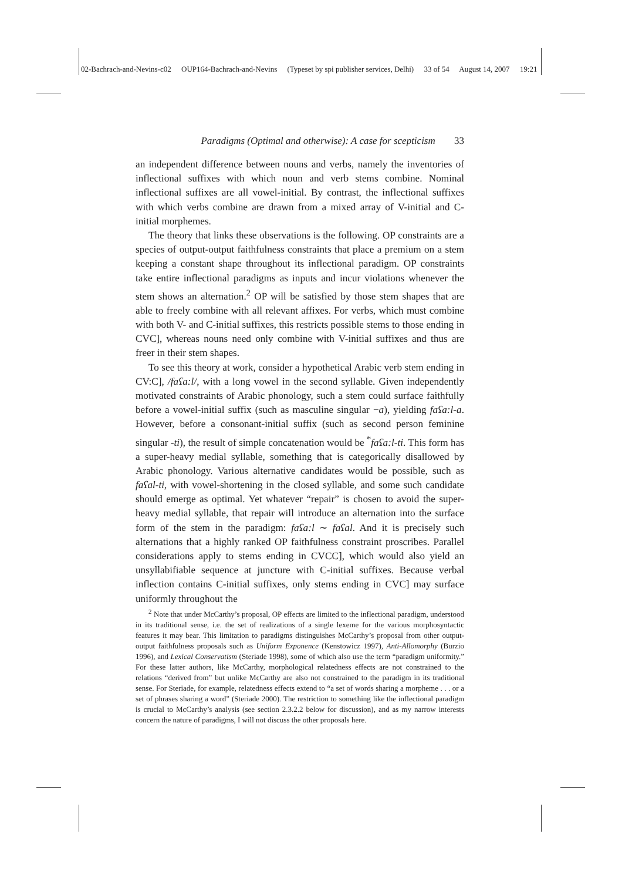02-Bachrach-and-Nevins-c02 OUP164-Bachrach-and-Nevins (Typeset by spi publisher services, Delhi) 33 of 54 August 14, 2007 19:21
Paradigms (Optimal and otherwise): A case for scepticism 33
an independent difference between nouns and verbs, namely the inventories of inflectional suffixes with which noun and verb stems combine. Nominal inflectional suffixes are all vowel-initial. By contrast, the inflectional suffixes with which verbs combine are drawn from a mixed array of V-initial and C-initial morphemes.
The theory that links these observations is the following. OP constraints are a species of output-output faithfulness constraints that place a premium on a stem keeping a constant shape throughout its inflectional paradigm. OP constraints take entire inflectional paradigms as inputs and incur violations whenever the stem shows an alternation.<sup>2</sup> OP will be satisfied by those stem shapes that are able to freely combine with all relevant affixes. For verbs, which must combine with both V- and C-initial suffixes, this restricts possible stems to those ending in CVC], whereas nouns need only combine with V-initial suffixes and thus are freer in their stem shapes.
To see this theory at work, consider a hypothetical Arabic verb stem ending in CV:C], /faʕa:l/, with a long vowel in the second syllable. Given independently motivated constraints of Arabic phonology, such a stem could surface faithfully before a vowel-initial suffix (such as masculine singular −a), yielding faʕa:l-a. However, before a consonant-initial suffix (such as second person feminine singular -ti), the result of simple concatenation would be <sup>*</sup>faʕa:l-ti. This form has a super-heavy medial syllable, something that is categorically disallowed by Arabic phonology. Various alternative candidates would be possible, such as faʕal-ti, with vowel-shortening in the closed syllable, and some such candidate should emerge as optimal. Yet whatever “repair” is chosen to avoid the super-heavy medial syllable, that repair will introduce an alternation into the surface form of the stem in the paradigm: faʕa:l ∼ faʕal. And it is precisely such alternations that a highly ranked OP faithfulness constraint proscribes. Parallel considerations apply to stems ending in CVCC], which would also yield an unsyllabifiable sequence at juncture with C-initial suffixes. Because verbal inflection contains C-initial suffixes, only stems ending in CVC] may surface uniformly throughout the
<sup>2</sup> Note that under McCarthy’s proposal, OP effects are limited to the inflectional paradigm, understood in its traditional sense, i.e. the set of realizations of a single lexeme for the various morphosyntactic features it may bear. This limitation to paradigms distinguishes McCarthy’s proposal from other output-output faithfulness proposals such as Uniform Exponence (Kenstowicz 1997), Anti-Allomorphy (Burzio 1996), and Lexical Conservatism (Steriade 1998), some of which also use the term “paradigm uniformity.” For these latter authors, like McCarthy, morphological relatedness effects are not constrained to the relations “derived from” but unlike McCarthy are also not constrained to the paradigm in its traditional sense. For Steriade, for example, relatedness effects extend to “a set of words sharing a morpheme . . . or a set of phrases sharing a word” (Steriade 2000). The restriction to something like the inflectional paradigm is crucial to McCarthy’s analysis (see section 2.3.2.2 below for discussion), and as my narrow interests concern the nature of paradigms, I will not discuss the other proposals here.